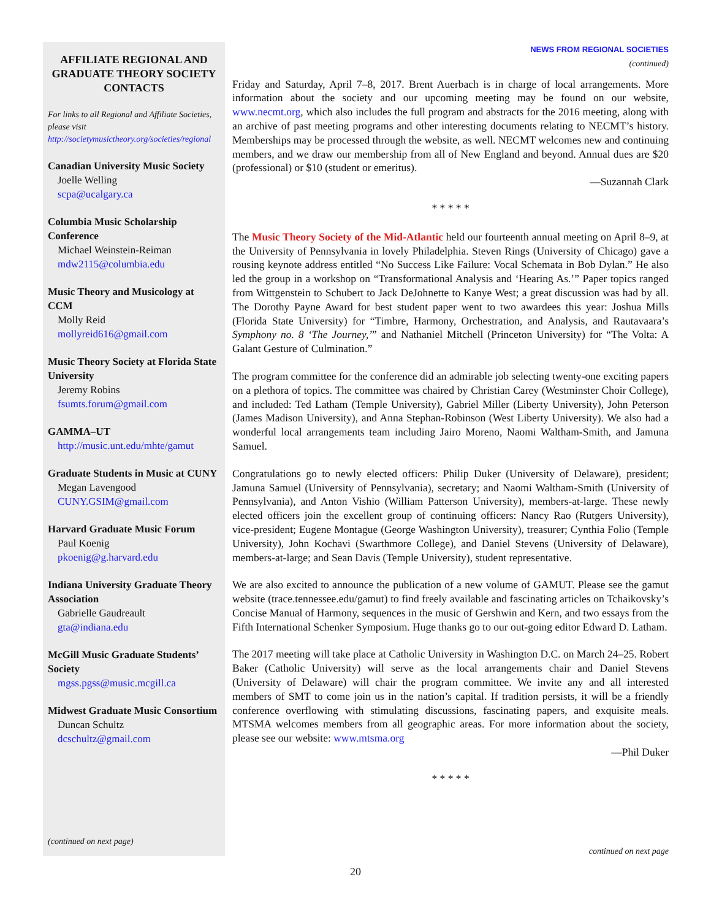AFFILIATE REGIONAL AND GRADUATE THEORY SOCIETY CONTACTS
For links to all Regional and Affiliate Societies, please visit http://societymusictheory.org/societies/regional
Canadian University Music Society
Joelle Welling
scpa@ucalgary.ca
Columbia Music Scholarship Conference
Michael Weinstein-Reiman
mdw2115@columbia.edu
Music Theory and Musicology at CCM
Molly Reid
mollyreid616@gmail.com
Music Theory Society at Florida State University
Jeremy Robins
fsumts.forum@gmail.com
GAMMA–UT
http://music.unt.edu/mhte/gamut
Graduate Students in Music at CUNY
Megan Lavengood
CUNY.GSIM@gmail.com
Harvard Graduate Music Forum
Paul Koenig
pkoenig@g.harvard.edu
Indiana University Graduate Theory Association
Gabrielle Gaudreault
gta@indiana.edu
McGill Music Graduate Students’ Society
mgss.pgss@music.mcgill.ca
Midwest Graduate Music Consortium
Duncan Schultz
dcschultz@gmail.com
(continued on next page)
NEWS FROM REGIONAL SOCIETIES
(continued)
Friday and Saturday, April 7–8, 2017. Brent Auerbach is in charge of local arrangements. More information about the society and our upcoming meeting may be found on our website, www.necmt.org, which also includes the full program and abstracts for the 2016 meeting, along with an archive of past meeting programs and other interesting documents relating to NECMT’s history. Memberships may be processed through the website, as well. NECMT welcomes new and continuing members, and we draw our membership from all of New England and beyond. Annual dues are $20 (professional) or $10 (student or emeritus).
—Suzannah Clark
* * * * *
The Music Theory Society of the Mid-Atlantic held our fourteenth annual meeting on April 8–9, at the University of Pennsylvania in lovely Philadelphia. Steven Rings (University of Chicago) gave a rousing keynote address entitled “No Success Like Failure: Vocal Schemata in Bob Dylan.” He also led the group in a workshop on “Transformational Analysis and ‘Hearing As.’” Paper topics ranged from Wittgenstein to Schubert to Jack DeJohnette to Kanye West; a great discussion was had by all. The Dorothy Payne Award for best student paper went to two awardees this year: Joshua Mills (Florida State University) for “Timbre, Harmony, Orchestration, and Analysis, and Rautavaara’s Symphony no. 8 ‘The Journey,’” and Nathaniel Mitchell (Princeton University) for “The Volta: A Galant Gesture of Culmination.”
The program committee for the conference did an admirable job selecting twenty-one exciting papers on a plethora of topics. The committee was chaired by Christian Carey (Westminster Choir College), and included: Ted Latham (Temple University), Gabriel Miller (Liberty University), John Peterson (James Madison University), and Anna Stephan-Robinson (West Liberty University). We also had a wonderful local arrangements team including Jairo Moreno, Naomi Waltham-Smith, and Jamuna Samuel.
Congratulations go to newly elected officers: Philip Duker (University of Delaware), president; Jamuna Samuel (University of Pennsylvania), secretary; and Naomi Waltham-Smith (University of Pennsylvania), and Anton Vishio (William Patterson University), members-at-large. These newly elected officers join the excellent group of continuing officers: Nancy Rao (Rutgers University), vice-president; Eugene Montague (George Washington University), treasurer; Cynthia Folio (Temple University), John Kochavi (Swarthmore College), and Daniel Stevens (University of Delaware), members-at-large; and Sean Davis (Temple University), student representative.
We are also excited to announce the publication of a new volume of GAMUT. Please see the gamut website (trace.tennessee.edu/gamut) to find freely available and fascinating articles on Tchaikovsky’s Concise Manual of Harmony, sequences in the music of Gershwin and Kern, and two essays from the Fifth International Schenker Symposium. Huge thanks go to our out-going editor Edward D. Latham.
The 2017 meeting will take place at Catholic University in Washington D.C. on March 24–25. Robert Baker (Catholic University) will serve as the local arrangements chair and Daniel Stevens (University of Delaware) will chair the program committee. We invite any and all interested members of SMT to come join us in the nation’s capital. If tradition persists, it will be a friendly conference overflowing with stimulating discussions, fascinating papers, and exquisite meals. MTSMA welcomes members from all geographic areas. For more information about the society, please see our website: www.mtsma.org
—Phil Duker
* * * * *
continued on next page
20